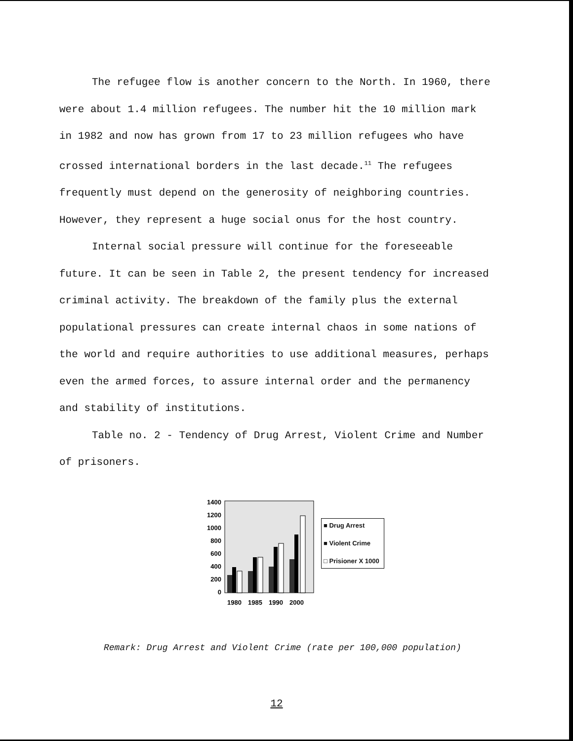The refugee flow is another concern to the North. In 1960, there were about 1.4 million refugees. The number hit the 10 million mark in 1982 and now has grown from 17 to 23 million refugees who have crossed international borders in the last decade.<sup>11</sup> The refugees frequently must depend on the generosity of neighboring countries. However, they represent a huge social onus for the host country.
Internal social pressure will continue for the foreseeable future. It can be seen in Table 2, the present tendency for increased criminal activity. The breakdown of the family plus the external populational pressures can create internal chaos in some nations of the world and require authorities to use additional measures, perhaps even the armed forces, to assure internal order and the permanency and stability of institutions.
Table no. 2 - Tendency of Drug Arrest, Violent Crime and Number of prisoners.
1400
1200
1000
800
600
400
200
0
1980
1985
1990
2000
■ Drug Arrest
■ Violent Crime
□ Prisioner X 1000
Remark: Drug Arrest and Violent Crime (rate per 100,000 population)
12